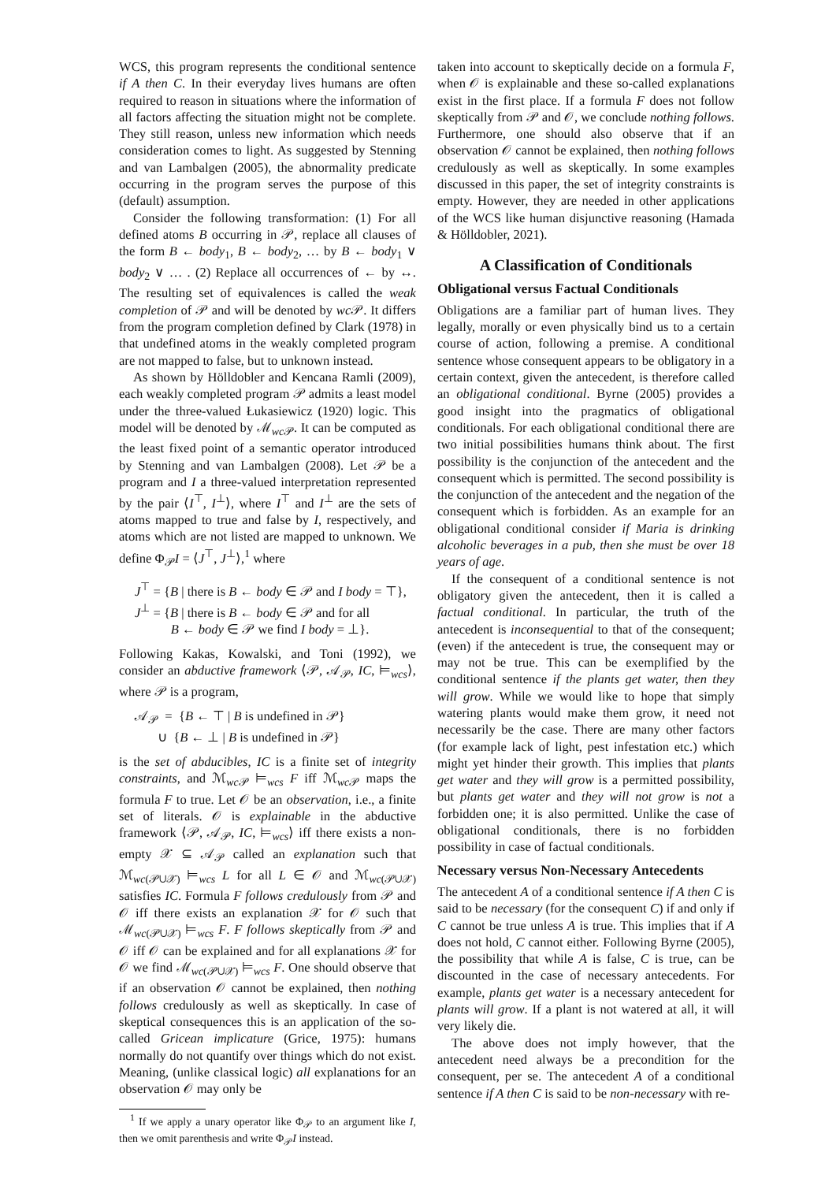WCS, this program represents the conditional sentence if A then C. In their everyday lives humans are often required to reason in situations where the information of all factors affecting the situation might not be complete. They still reason, unless new information which needs consideration comes to light. As suggested by Stenning and van Lambalgen (2005), the abnormality predicate occurring in the program serves the purpose of this (default) assumption.
Consider the following transformation: (1) For all defined atoms B occurring in 𝒫, replace all clauses of the form B ← body<sub>1</sub>, B ← body<sub>2</sub>, … by B ← body<sub>1</sub> ∨ body<sub>2</sub> ∨ … . (2) Replace all occurrences of ← by ↔. The resulting set of equivalences is called the weak completion of 𝒫 and will be denoted by wc 𝒫. It differs from the program completion defined by Clark (1978) in that undefined atoms in the weakly completed program are not mapped to false, but to unknown instead.
As shown by Hölldobler and Kencana Ramli (2009), each weakly completed program 𝒫 admits a least model under the three-valued Łukasiewicz (1920) logic. This model will be denoted by ℳ<sub>wc 𝒫</sub>. It can be computed as the least fixed point of a semantic operator introduced by Stenning and van Lambalgen (2008). Let 𝒫 be a program and I a three-valued interpretation represented by the pair ⟨I<sup>⊤</sup>, I<sup>⊥</sup>⟩, where I<sup>⊤</sup> and I<sup>⊥</sup> are the sets of atoms mapped to true and false by I, respectively, and atoms which are not listed are mapped to unknown. We define Φ<sub>𝒫</sub>I = ⟨J<sup>⊤</sup>, J<sup>⊥</sup>⟩,<sup>1</sup> where
J<sup>⊤</sup> = {B | there is B ← body ∈ 𝒫 and I body = ⊤},
J<sup>⊥</sup> = {B | there is B ← body ∈ 𝒫 and for all
B ← body ∈ 𝒫 we find I body = ⊥}.
Following Kakas, Kowalski, and Toni (1992), we consider an abductive framework ⟨𝒫, 𝒜<sub>𝒫</sub>, IC, ⊨<sub>wcs</sub>⟩, where 𝒫 is a program,
𝒜<sub>𝒫</sub> = {B ← ⊤ | B is undefined in 𝒫}
∪ {B ← ⊥ | B is undefined in 𝒫}
is the set of abducibles, IC is a finite set of integrity constraints, and ℳ<sub>wc 𝒫</sub> ⊨<sub>wcs</sub> F iff ℳ<sub>wc 𝒫</sub> maps the formula F to true. Let 𝒪 be an observation, i.e., a finite set of literals. 𝒪 is explainable in the abductive framework ⟨𝒫, 𝒜<sub>𝒫</sub>, IC, ⊨<sub>wcs</sub>⟩ iff there exists a non-empty 𝒳 ⊆ 𝒜<sub>𝒫</sub> called an explanation such that ℳ<sub>wc(𝒫∪𝒳)</sub> ⊨<sub>wcs</sub> L for all L ∈ 𝒪 and ℳ<sub>wc(𝒫∪𝒳)</sub> satisfies IC. Formula F follows credulously from 𝒫 and 𝒪 iff there exists an explanation 𝒳 for 𝒪 such that ℳ<sub>wc(𝒫∪𝒳)</sub> ⊨<sub>wcs</sub> F. F follows skeptically from 𝒫 and 𝒪 iff 𝒪 can be explained and for all explanations 𝒳 for 𝒪 we find ℳ<sub>wc(𝒫∪𝒳)</sub> ⊨<sub>wcs</sub> F. One should observe that if an observation 𝒪 cannot be explained, then nothing follows credulously as well as skeptically. In case of skeptical consequences this is an application of the so-called Gricean implicature (Grice, 1975): humans normally do not quantify over things which do not exist. Meaning, (unlike classical logic) all explanations for an observation 𝒪 may only be
<sup>1</sup> If we apply a unary operator like Φ<sub>𝒫</sub> to an argument like I, then we omit parenthesis and write Φ<sub>𝒫</sub>I instead.
taken into account to skeptically decide on a formula F, when 𝒪 is explainable and these so-called explanations exist in the first place. If a formula F does not follow skeptically from 𝒫 and 𝒪, we conclude nothing follows. Furthermore, one should also observe that if an observation 𝒪 cannot be explained, then nothing follows credulously as well as skeptically. In some examples discussed in this paper, the set of integrity constraints is empty. However, they are needed in other applications of the WCS like human disjunctive reasoning (Hamada & Hölldobler, 2021).
A Classification of Conditionals
Obligational versus Factual Conditionals
Obligations are a familiar part of human lives. They legally, morally or even physically bind us to a certain course of action, following a premise. A conditional sentence whose consequent appears to be obligatory in a certain context, given the antecedent, is therefore called an obligational conditional. Byrne (2005) provides a good insight into the pragmatics of obligational conditionals. For each obligational conditional there are two initial possibilities humans think about. The first possibility is the conjunction of the antecedent and the consequent which is permitted. The second possibility is the conjunction of the antecedent and the negation of the consequent which is forbidden. As an example for an obligational conditional consider if Maria is drinking alcoholic beverages in a pub, then she must be over 18 years of age.
If the consequent of a conditional sentence is not obligatory given the antecedent, then it is called a factual conditional. In particular, the truth of the antecedent is inconsequential to that of the consequent; (even) if the antecedent is true, the consequent may or may not be true. This can be exemplified by the conditional sentence if the plants get water, then they will grow. While we would like to hope that simply watering plants would make them grow, it need not necessarily be the case. There are many other factors (for example lack of light, pest infestation etc.) which might yet hinder their growth. This implies that plants get water and they will grow is a permitted possibility, but plants get water and they will not grow is not a forbidden one; it is also permitted. Unlike the case of obligational conditionals, there is no forbidden possibility in case of factual conditionals.
Necessary versus Non-Necessary Antecedents
The antecedent A of a conditional sentence if A then C is said to be necessary (for the consequent C) if and only if C cannot be true unless A is true. This implies that if A does not hold, C cannot either. Following Byrne (2005), the possibility that while A is false, C is true, can be discounted in the case of necessary antecedents. For example, plants get water is a necessary antecedent for plants will grow. If a plant is not watered at all, it will very likely die.
The above does not imply however, that the antecedent need always be a precondition for the consequent, per se. The antecedent A of a conditional sentence if A then C is said to be non-necessary with re-